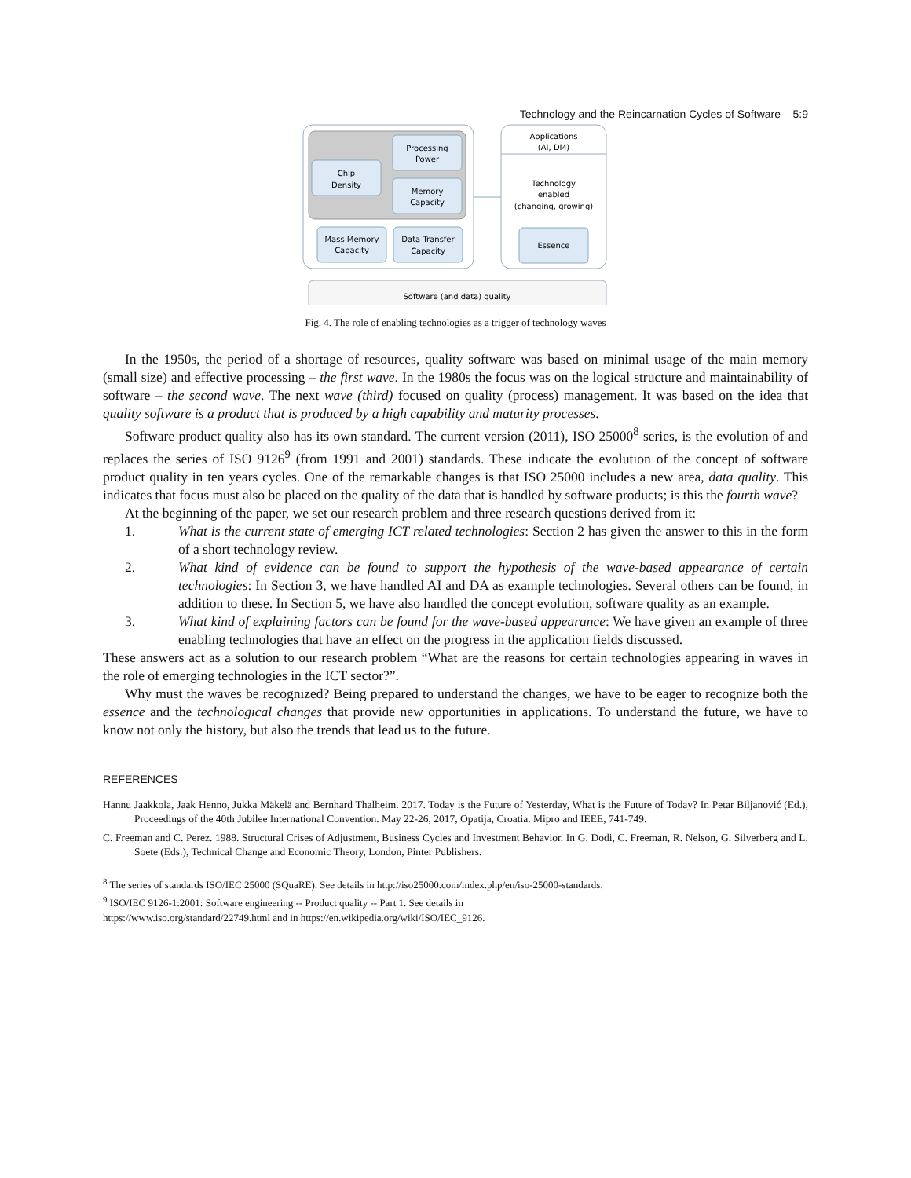Technology and the Reincarnation Cycles of Software 5:9
Chip
Density
Processing
Power
Memory
Capacity
Mass Memory
Capacity
Data Transfer
Capacity
Applications
(AI, DM)
Technology
enabled
(changing, growing)
Essence
Software (and data) quality
Fig. 4. The role of enabling technologies as a trigger of technology waves
In the 1950s, the period of a shortage of resources, quality software was based on minimal usage of the main memory (small size) and effective processing – the first wave. In the 1980s the focus was on the logical structure and maintainability of software – the second wave. The next wave (third) focused on quality (process) management. It was based on the idea that quality software is a product that is produced by a high capability and maturity processes.
Software product quality also has its own standard. The current version (2011), ISO 25000<sup>8</sup> series, is the evolution of and replaces the series of ISO 9126<sup>9</sup> (from 1991 and 2001) standards. These indicate the evolution of the concept of software product quality in ten years cycles. One of the remarkable changes is that ISO 25000 includes a new area, data quality. This indicates that focus must also be placed on the quality of the data that is handled by software products; is this the fourth wave?
At the beginning of the paper, we set our research problem and three research questions derived from it:
1. What is the current state of emerging ICT related technologies: Section 2 has given the answer to this in the form of a short technology review.
2. What kind of evidence can be found to support the hypothesis of the wave-based appearance of certain technologies: In Section 3, we have handled AI and DA as example technologies. Several others can be found, in addition to these. In Section 5, we have also handled the concept evolution, software quality as an example.
3. What kind of explaining factors can be found for the wave-based appearance: We have given an example of three enabling technologies that have an effect on the progress in the application fields discussed.
These answers act as a solution to our research problem “What are the reasons for certain technologies appearing in waves in the role of emerging technologies in the ICT sector?”.
Why must the waves be recognized? Being prepared to understand the changes, we have to be eager to recognize both the essence and the technological changes that provide new opportunities in applications. To understand the future, we have to know not only the history, but also the trends that lead us to the future.
REFERENCES
Hannu Jaakkola, Jaak Henno, Jukka Mäkelä and Bernhard Thalheim. 2017. Today is the Future of Yesterday, What is the Future of Today? In Petar Biljanović (Ed.), Proceedings of the 40th Jubilee International Convention. May 22-26, 2017, Opatija, Croatia. Mipro and IEEE, 741-749.
C. Freeman and C. Perez. 1988. Structural Crises of Adjustment, Business Cycles and Investment Behavior. In G. Dodi, C. Freeman, R. Nelson, G. Silverberg and L. Soete (Eds.), Technical Change and Economic Theory, London, Pinter Publishers.
<sup>8</sup> The series of standards ISO/IEC 25000 (SQuaRE). See details in http://iso25000.com/index.php/en/iso-25000-standards.
<sup>9</sup> ISO/IEC 9126-1:2001: Software engineering -- Product quality -- Part 1. See details in
https://www.iso.org/standard/22749.html and in https://en.wikipedia.org/wiki/ISO/IEC_9126.